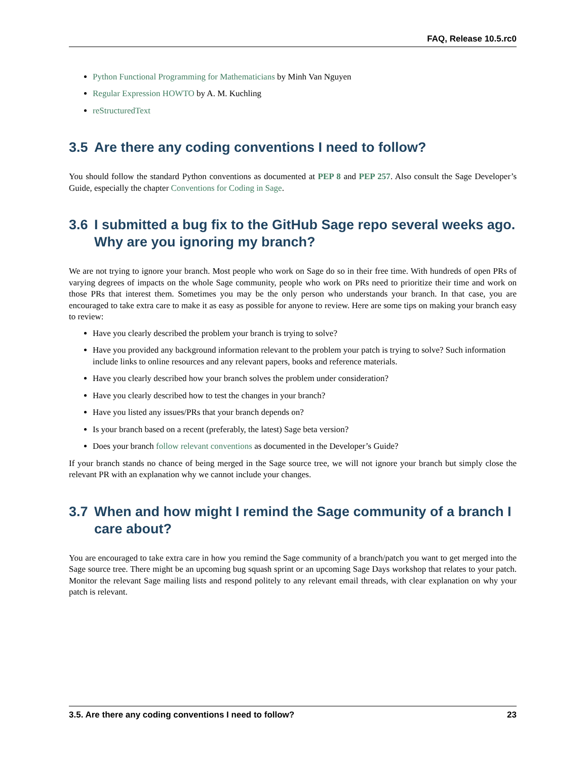FAQ, Release 10.5.rc0
Python Functional Programming for Mathematicians by Minh Van Nguyen
Regular Expression HOWTO by A. M. Kuchling
reStructuredText
3.5 Are there any coding conventions I need to follow?
You should follow the standard Python conventions as documented at PEP 8 and PEP 257. Also consult the Sage Developer’s Guide, especially the chapter Conventions for Coding in Sage.
3.6 I submitted a bug fix to the GitHub Sage repo several weeks ago. Why are you ignoring my branch?
We are not trying to ignore your branch. Most people who work on Sage do so in their free time. With hundreds of open PRs of varying degrees of impacts on the whole Sage community, people who work on PRs need to prioritize their time and work on those PRs that interest them. Sometimes you may be the only person who understands your branch. In that case, you are encouraged to take extra care to make it as easy as possible for anyone to review. Here are some tips on making your branch easy to review:
Have you clearly described the problem your branch is trying to solve?
Have you provided any background information relevant to the problem your patch is trying to solve? Such information include links to online resources and any relevant papers, books and reference materials.
Have you clearly described how your branch solves the problem under consideration?
Have you clearly described how to test the changes in your branch?
Have you listed any issues/PRs that your branch depends on?
Is your branch based on a recent (preferably, the latest) Sage beta version?
Does your branch follow relevant conventions as documented in the Developer’s Guide?
If your branch stands no chance of being merged in the Sage source tree, we will not ignore your branch but simply close the relevant PR with an explanation why we cannot include your changes.
3.7 When and how might I remind the Sage community of a branch I care about?
You are encouraged to take extra care in how you remind the Sage community of a branch/patch you want to get merged into the Sage source tree. There might be an upcoming bug squash sprint or an upcoming Sage Days workshop that relates to your patch. Monitor the relevant Sage mailing lists and respond politely to any relevant email threads, with clear explanation on why your patch is relevant.
3.5. Are there any coding conventions I need to follow? 23